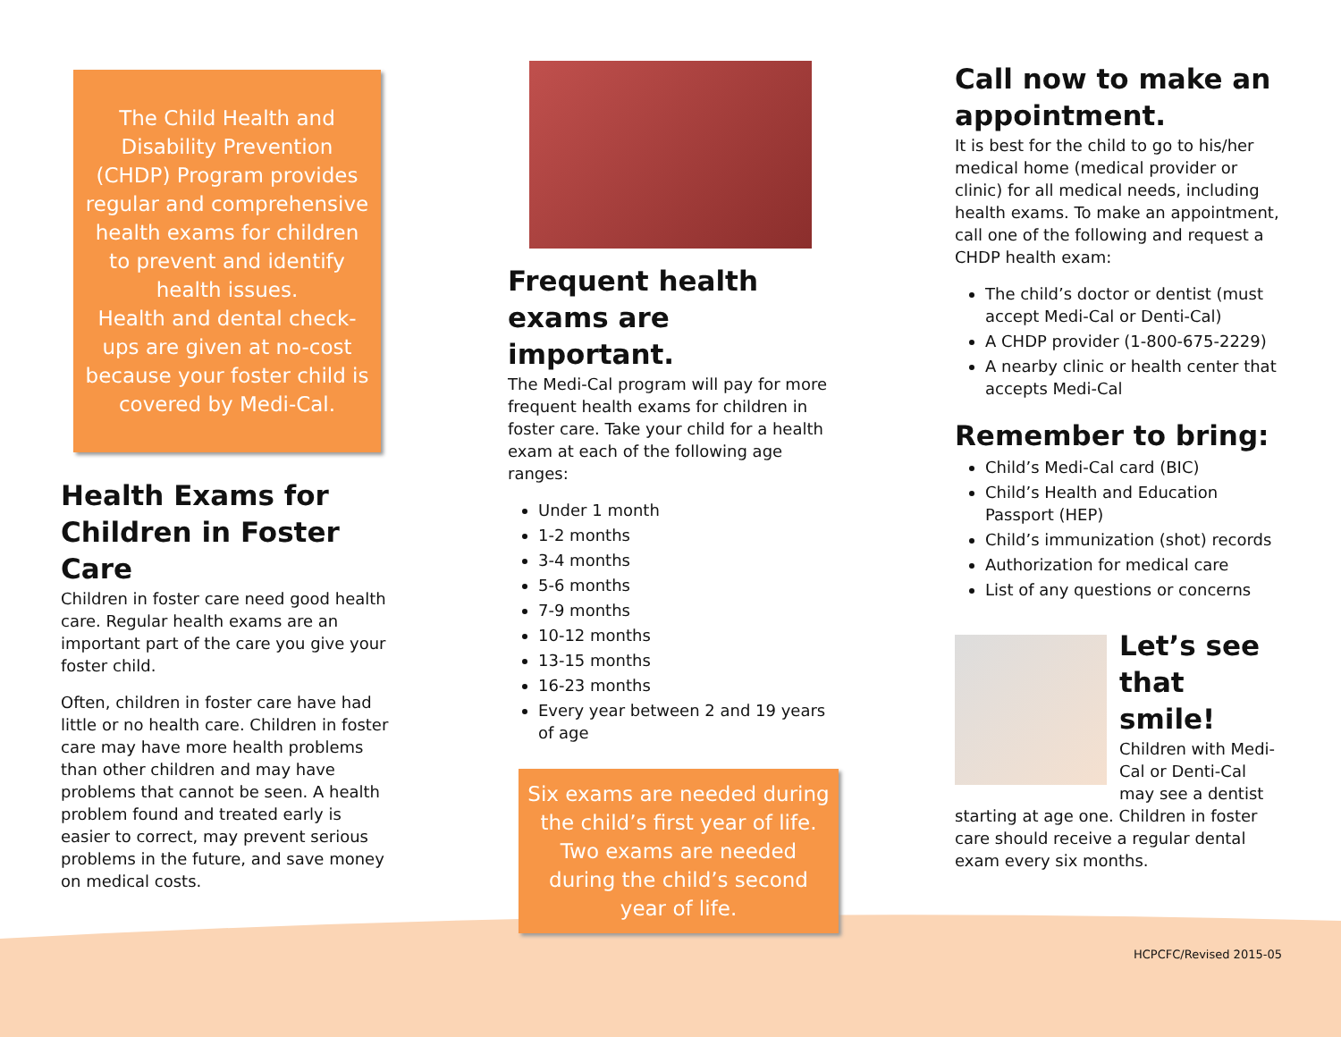The Child Health and Disability Prevention (CHDP) Program provides regular and comprehensive health exams for children to prevent and identify health issues.
Health and dental check-ups are given at no-cost because your foster child is covered by Medi-Cal.
Health Exams for Children in Foster Care
Children in foster care need good health care. Regular health exams are an important part of the care you give your foster child.
Often, children in foster care have had little or no health care. Children in foster care may have more health problems than other children and may have problems that cannot be seen. A health problem found and treated early is easier to correct, may prevent serious problems in the future, and save money on medical costs.
Frequent health exams are important.
The Medi-Cal program will pay for more frequent health exams for children in foster care. Take your child for a health exam at each of the following age ranges:
Under 1 month
1-2 months
3-4 months
5-6 months
7-9 months
10-12 months
13-15 months
16-23 months
Every year between 2 and 19 years of age
Six exams are needed during the child’s first year of life. Two exams are needed during the child’s second year of life.
Call now to make an appointment.
It is best for the child to go to his/her medical home (medical provider or clinic) for all medical needs, including health exams. To make an appointment, call one of the following and request a CHDP health exam:
The child’s doctor or dentist (must accept Medi-Cal or Denti-Cal)
A CHDP provider (1-800-675-2229)
A nearby clinic or health center that accepts Medi-Cal
Remember to bring:
Child’s Medi-Cal card (BIC)
Child’s Health and Education Passport (HEP)
Child’s immunization (shot) records
Authorization for medical care
List of any questions or concerns
Let’s see that smile!
Children with Medi-Cal or Denti-Cal may see a dentist starting at age one. Children in foster care should receive a regular dental exam every six months.
HCPCFC/Revised 2015-05